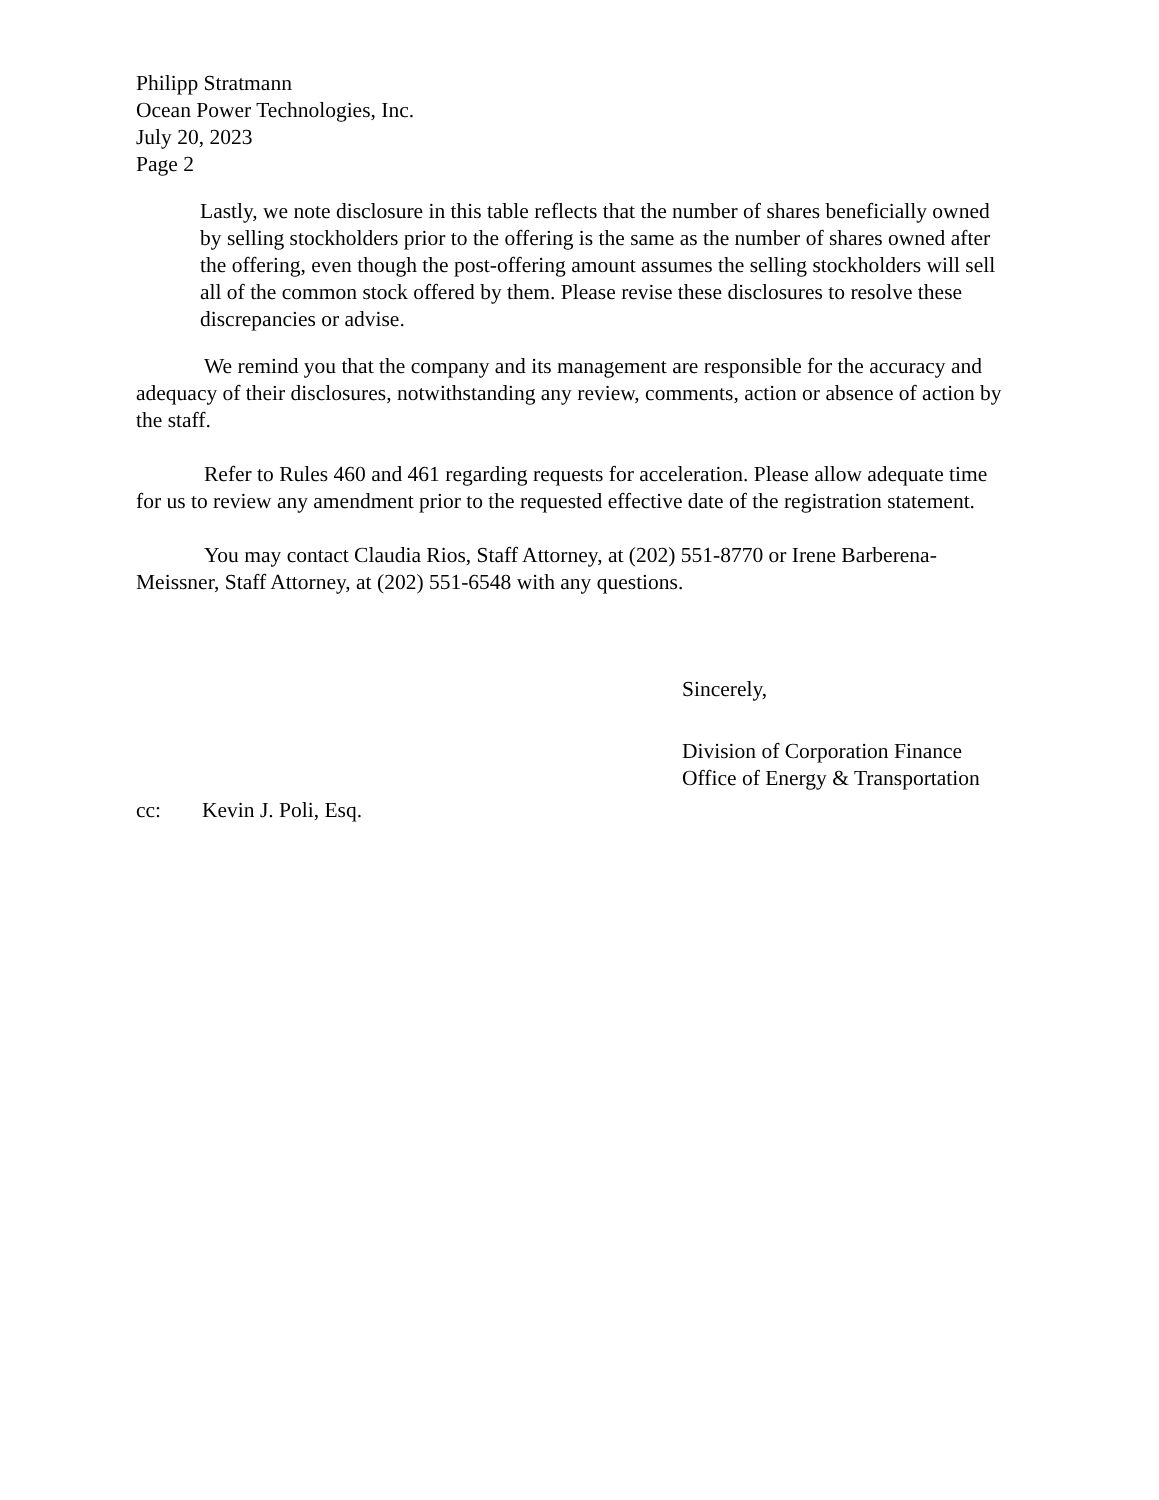Philipp Stratmann
Ocean Power Technologies, Inc.
July 20, 2023
Page 2
Lastly, we note disclosure in this table reflects that the number of shares beneficially owned by selling stockholders prior to the offering is the same as the number of shares owned after the offering, even though the post-offering amount assumes the selling stockholders will sell all of the common stock offered by them. Please revise these disclosures to resolve these discrepancies or advise.
We remind you that the company and its management are responsible for the accuracy and adequacy of their disclosures, notwithstanding any review, comments, action or absence of action by the staff.
Refer to Rules 460 and 461 regarding requests for acceleration. Please allow adequate time for us to review any amendment prior to the requested effective date of the registration statement.
You may contact Claudia Rios, Staff Attorney, at (202) 551-8770 or Irene Barberena-Meissner, Staff Attorney, at (202) 551-6548 with any questions.
Sincerely,
Division of Corporation Finance
Office of Energy & Transportation
cc: Kevin J. Poli, Esq.